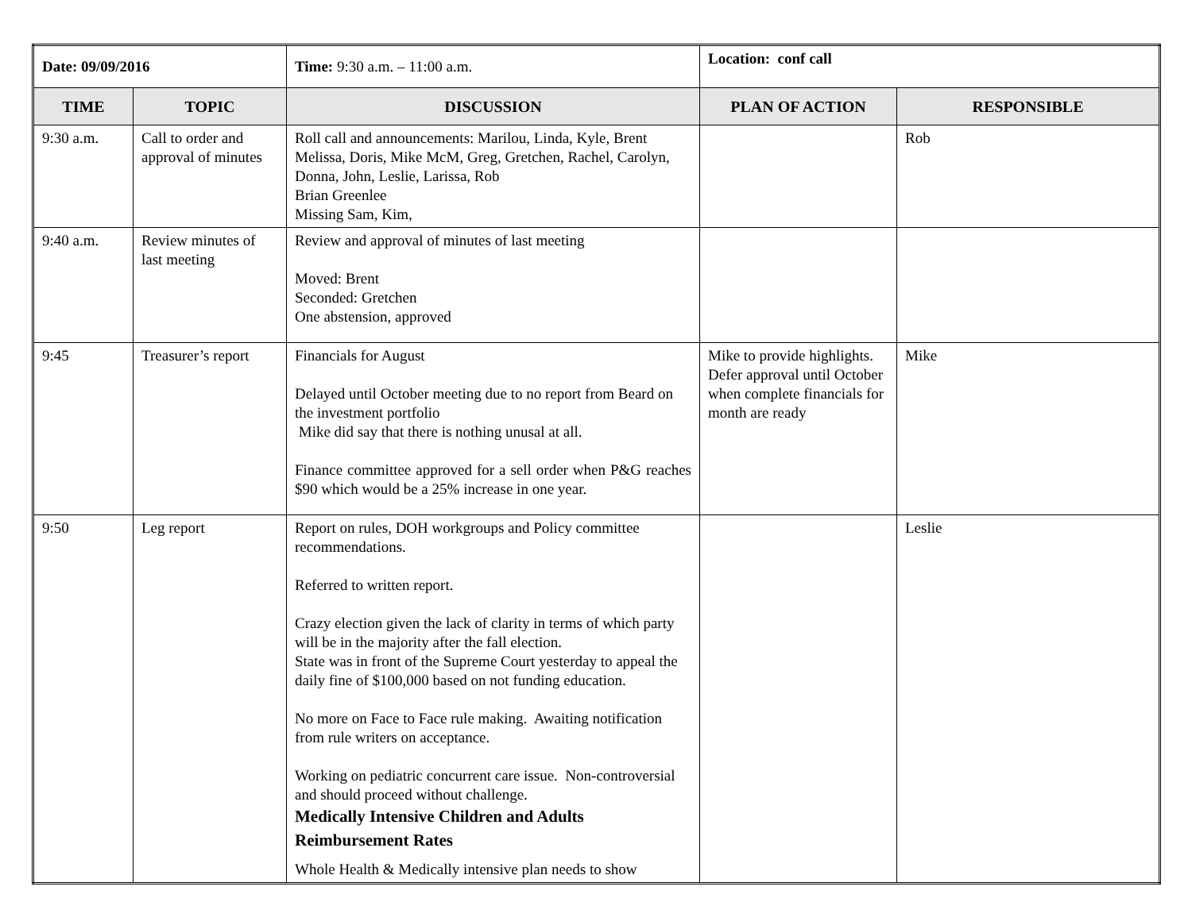| Date: 09/09/2016 | | Time: 9:30 a.m. – 11:00 a.m. | Location: conf call | |
| TIME | TOPIC | DISCUSSION | PLAN OF ACTION | RESPONSIBLE |
| 9:30 a.m. | Call to order and approval of minutes | Roll call and announcements: Marilou, Linda, Kyle, Brent Melissa, Doris, Mike McM, Greg, Gretchen, Rachel, Carolyn, Donna, John, Leslie, Larissa, Rob Brian Greenlee Missing Sam, Kim, | | Rob |
| 9:40 a.m. | Review minutes of last meeting | Review and approval of minutes of last meeting Moved: Brent Seconded: Gretchen One abstension, approved | | |
| 9:45 | Treasurer’s report | Financials for August Delayed until October meeting due to no report from Beard on the investment portfolio Mike did say that there is nothing unusal at all. Finance committee approved for a sell order when P&G reaches $90 which would be a 25% increase in one year. | Mike to provide highlights. Defer approval until October when complete financials for month are ready | Mike |
| 9:50 | Leg report | Report on rules, DOH workgroups and Policy committee recommendations. Referred to written report. Crazy election given the lack of clarity in terms of which party will be in the majority after the fall election. State was in front of the Supreme Court yesterday to appeal the daily fine of $100,000 based on not funding education. No more on Face to Face rule making. Awaiting notification from rule writers on acceptance. Working on pediatric concurrent care issue. Non-controversial and should proceed without challenge. Medically Intensive Children and Adults Reimbursement Rates Whole Health & Medically intensive plan needs to show | | Leslie |